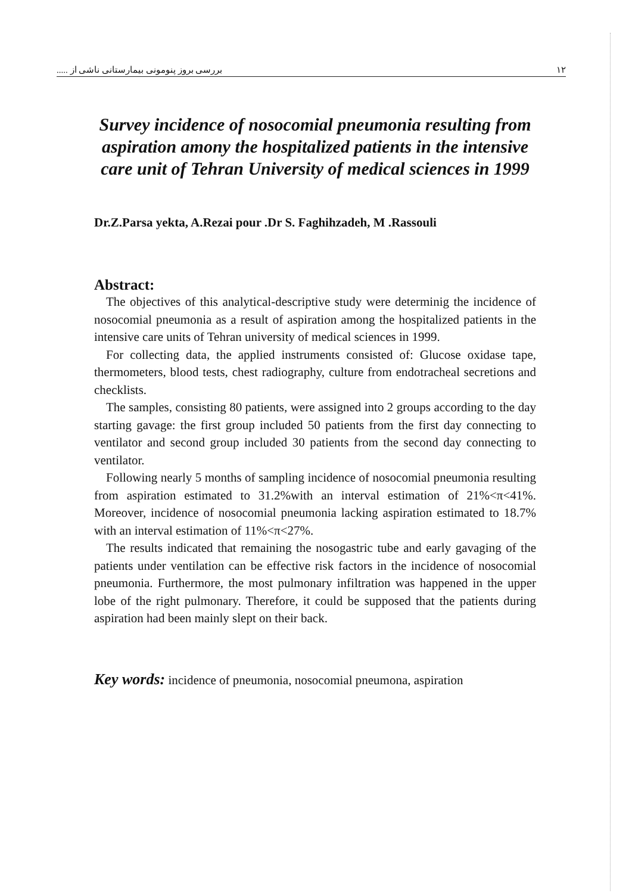..... بررسی بروز پنومونی بیمارستانی ناشی از ۱۲
Survey incidence of nosocomial pneumonia resulting from aspiration amony the hospitalized patients in the intensive care unit of Tehran University of medical sciences in 1999
Dr.Z.Parsa yekta, A.Rezai pour .Dr S. Faghihzadeh, M .Rassouli
Abstract:
The objectives of this analytical-descriptive study were determinig the incidence of nosocomial pneumonia as a result of aspiration among the hospitalized patients in the intensive care units of Tehran university of medical sciences in 1999.
For collecting data, the applied instruments consisted of: Glucose oxidase tape, thermometers, blood tests, chest radiography, culture from endotracheal secretions and checklists.
The samples, consisting 80 patients, were assigned into 2 groups according to the day starting gavage: the first group included 50 patients from the first day connecting to ventilator and second group included 30 patients from the second day connecting to ventilator.
Following nearly 5 months of sampling incidence of nosocomial pneumonia resulting from aspiration estimated to 31.2%with an interval estimation of 21%<π<41%. Moreover, incidence of nosocomial pneumonia lacking aspiration estimated to 18.7% with an interval estimation of 11%<π<27%.
The results indicated that remaining the nosogastric tube and early gavaging of the patients under ventilation can be effective risk factors in the incidence of nosocomial pneumonia. Furthermore, the most pulmonary infiltration was happened in the upper lobe of the right pulmonary. Therefore, it could be supposed that the patients during aspiration had been mainly slept on their back.
Key words: incidence of pneumonia, nosocomial pneumona, aspiration